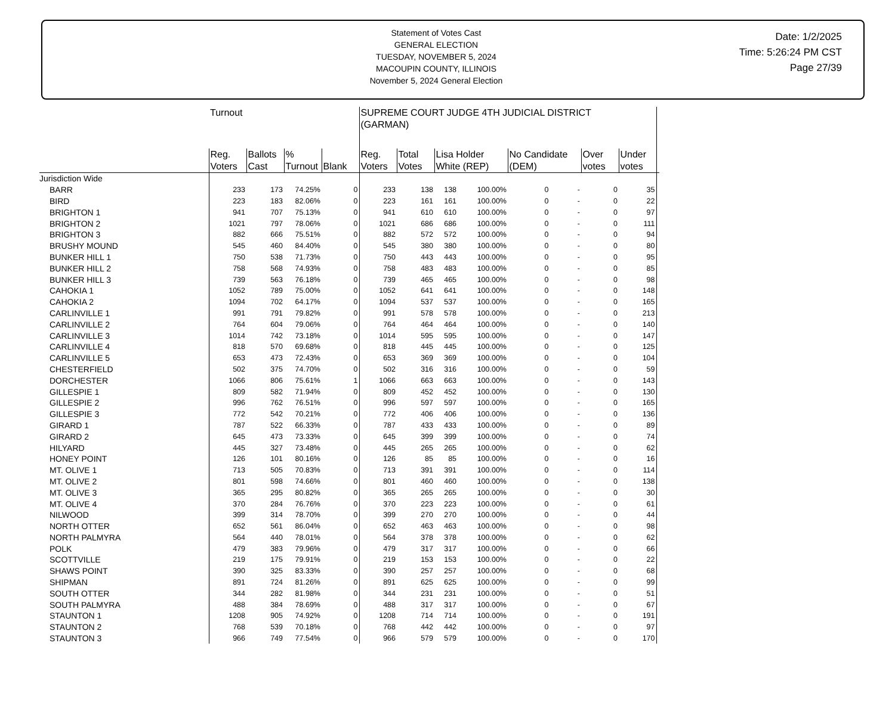Statement of Votes Cast
GENERAL ELECTION
TUESDAY, NOVEMBER 5, 2024
MACOUPIN COUNTY, ILLINOIS
November 5, 2024 General Election
Date: 1/2/2025
Time: 5:26:24 PM CST
Page 27/39
| | Turnout | | | | SUPREME COURT JUDGE 4TH JUDICIAL DISTRICT (GARMAN) | | | | | | | | |
| --- | --- | --- | --- | --- | --- | --- | --- | --- | --- | --- | --- | --- | --- |
| | Reg. Voters | Ballots Cast | % Turnout | Blank | Reg. Voters | Total Votes | Lisa Holder White (REP) | | No Candidate (DEM) | | Over votes | Under votes | |
| Jurisdiction Wide | | | | | | | | | | | | | |
| BARR | 233 | 173 | 74.25% | 0 | 233 | 138 | 138 | 100.00% | 0 | - | 0 | 35 | |
| BIRD | 223 | 183 | 82.06% | 0 | 223 | 161 | 161 | 100.00% | 0 | - | 0 | 22 | |
| BRIGHTON 1 | 941 | 707 | 75.13% | 0 | 941 | 610 | 610 | 100.00% | 0 | - | 0 | 97 | |
| BRIGHTON 2 | 1021 | 797 | 78.06% | 0 | 1021 | 686 | 686 | 100.00% | 0 | - | 0 | 111 | |
| BRIGHTON 3 | 882 | 666 | 75.51% | 0 | 882 | 572 | 572 | 100.00% | 0 | - | 0 | 94 | |
| BRUSHY MOUND | 545 | 460 | 84.40% | 0 | 545 | 380 | 380 | 100.00% | 0 | - | 0 | 80 | |
| BUNKER HILL 1 | 750 | 538 | 71.73% | 0 | 750 | 443 | 443 | 100.00% | 0 | - | 0 | 95 | |
| BUNKER HILL 2 | 758 | 568 | 74.93% | 0 | 758 | 483 | 483 | 100.00% | 0 | - | 0 | 85 | |
| BUNKER HILL 3 | 739 | 563 | 76.18% | 0 | 739 | 465 | 465 | 100.00% | 0 | - | 0 | 98 | |
| CAHOKIA 1 | 1052 | 789 | 75.00% | 0 | 1052 | 641 | 641 | 100.00% | 0 | - | 0 | 148 | |
| CAHOKIA 2 | 1094 | 702 | 64.17% | 0 | 1094 | 537 | 537 | 100.00% | 0 | - | 0 | 165 | |
| CARLINVILLE 1 | 991 | 791 | 79.82% | 0 | 991 | 578 | 578 | 100.00% | 0 | - | 0 | 213 | |
| CARLINVILLE 2 | 764 | 604 | 79.06% | 0 | 764 | 464 | 464 | 100.00% | 0 | - | 0 | 140 | |
| CARLINVILLE 3 | 1014 | 742 | 73.18% | 0 | 1014 | 595 | 595 | 100.00% | 0 | - | 0 | 147 | |
| CARLINVILLE 4 | 818 | 570 | 69.68% | 0 | 818 | 445 | 445 | 100.00% | 0 | - | 0 | 125 | |
| CARLINVILLE 5 | 653 | 473 | 72.43% | 0 | 653 | 369 | 369 | 100.00% | 0 | - | 0 | 104 | |
| CHESTERFIELD | 502 | 375 | 74.70% | 0 | 502 | 316 | 316 | 100.00% | 0 | - | 0 | 59 | |
| DORCHESTER | 1066 | 806 | 75.61% | 1 | 1066 | 663 | 663 | 100.00% | 0 | - | 0 | 143 | |
| GILLESPIE 1 | 809 | 582 | 71.94% | 0 | 809 | 452 | 452 | 100.00% | 0 | - | 0 | 130 | |
| GILLESPIE 2 | 996 | 762 | 76.51% | 0 | 996 | 597 | 597 | 100.00% | 0 | - | 0 | 165 | |
| GILLESPIE 3 | 772 | 542 | 70.21% | 0 | 772 | 406 | 406 | 100.00% | 0 | - | 0 | 136 | |
| GIRARD 1 | 787 | 522 | 66.33% | 0 | 787 | 433 | 433 | 100.00% | 0 | - | 0 | 89 | |
| GIRARD 2 | 645 | 473 | 73.33% | 0 | 645 | 399 | 399 | 100.00% | 0 | - | 0 | 74 | |
| HILYARD | 445 | 327 | 73.48% | 0 | 445 | 265 | 265 | 100.00% | 0 | - | 0 | 62 | |
| HONEY POINT | 126 | 101 | 80.16% | 0 | 126 | 85 | 85 | 100.00% | 0 | - | 0 | 16 | |
| MT. OLIVE 1 | 713 | 505 | 70.83% | 0 | 713 | 391 | 391 | 100.00% | 0 | - | 0 | 114 | |
| MT. OLIVE 2 | 801 | 598 | 74.66% | 0 | 801 | 460 | 460 | 100.00% | 0 | - | 0 | 138 | |
| MT. OLIVE 3 | 365 | 295 | 80.82% | 0 | 365 | 265 | 265 | 100.00% | 0 | - | 0 | 30 | |
| MT. OLIVE 4 | 370 | 284 | 76.76% | 0 | 370 | 223 | 223 | 100.00% | 0 | - | 0 | 61 | |
| NILWOOD | 399 | 314 | 78.70% | 0 | 399 | 270 | 270 | 100.00% | 0 | - | 0 | 44 | |
| NORTH OTTER | 652 | 561 | 86.04% | 0 | 652 | 463 | 463 | 100.00% | 0 | - | 0 | 98 | |
| NORTH PALMYRA | 564 | 440 | 78.01% | 0 | 564 | 378 | 378 | 100.00% | 0 | - | 0 | 62 | |
| POLK | 479 | 383 | 79.96% | 0 | 479 | 317 | 317 | 100.00% | 0 | - | 0 | 66 | |
| SCOTTVILLE | 219 | 175 | 79.91% | 0 | 219 | 153 | 153 | 100.00% | 0 | - | 0 | 22 | |
| SHAWS POINT | 390 | 325 | 83.33% | 0 | 390 | 257 | 257 | 100.00% | 0 | - | 0 | 68 | |
| SHIPMAN | 891 | 724 | 81.26% | 0 | 891 | 625 | 625 | 100.00% | 0 | - | 0 | 99 | |
| SOUTH OTTER | 344 | 282 | 81.98% | 0 | 344 | 231 | 231 | 100.00% | 0 | - | 0 | 51 | |
| SOUTH PALMYRA | 488 | 384 | 78.69% | 0 | 488 | 317 | 317 | 100.00% | 0 | - | 0 | 67 | |
| STAUNTON 1 | 1208 | 905 | 74.92% | 0 | 1208 | 714 | 714 | 100.00% | 0 | - | 0 | 191 | |
| STAUNTON 2 | 768 | 539 | 70.18% | 0 | 768 | 442 | 442 | 100.00% | 0 | - | 0 | 97 | |
| STAUNTON 3 | 966 | 749 | 77.54% | 0 | 966 | 579 | 579 | 100.00% | 0 | - | 0 | 170 | |